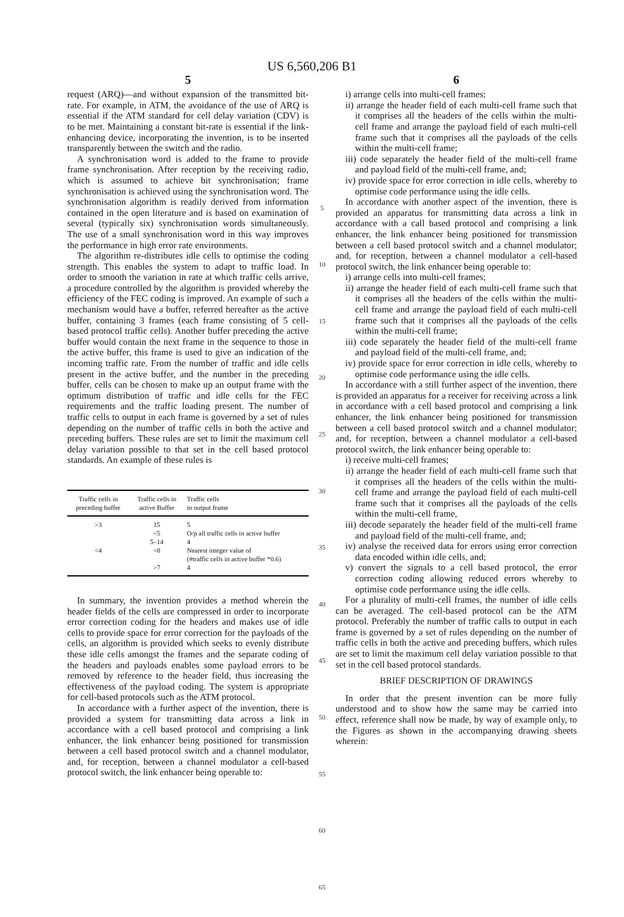US 6,560,206 B1
5
request (ARQ)—and without expansion of the transmitted bit-rate. For example, in ATM, the avoidance of the use of ARQ is essential if the ATM standard for cell delay variation (CDV) is to be met. Maintaining a constant bit-rate is essential if the link-enhancing device, incorporating the invention, is to be inserted transparently between the switch and the radio.
A synchronisation word is added to the frame to provide frame synchronisation. After reception by the receiving radio, which is assumed to achieve bit synchronisation; frame synchronisation is achieved using the synchronisation word. The synchronisation algorithm is readily derived from information contained in the open literature and is based on examination of several (typically six) synchronisation words simultaneously. The use of a small synchronisation word in this way improves the performance in high error rate environments.
The algorithm re-distributes idle cells to optimise the coding strength. This enables the system to adapt to traffic load. In order to smooth the variation in rate at which traffic cells arrive, a procedure controlled by the algorithm is provided whereby the efficiency of the FEC coding is improved. An example of such a mechanism would have a buffer, referred hereafter as the active buffer, containing 3 frames (each frame consisting of 5 cell-based protocol traffic cells). Another buffer preceding the active buffer would contain the next frame in the sequence to those in the active buffer, this frame is used to give an indication of the incoming traffic rate. From the number of traffic and idle cells present in the active buffer, and the number in the preceding buffer, cells can be chosen to make up an output frame with the optimum distribution of traffic and idle cells for the FEC requirements and the traffic loading present. The number of traffic cells to output in each frame is governed by a set of rules depending on the number of traffic cells in both the active and preceding buffers. These rules are set to limit the maximum cell delay variation possible to that set in the cell based protocol standards. An example of these rules is
| Traffic cells in preceding buffer | Traffic cells in active Buffer | Traffic cells in output frame |
| --- | --- | --- |
| >3 | 15 | 5 |
| | <5 | O/p all traffic cells in active buffer |
| | 5–14 | 4 |
| <4 | <8 | Nearest integer value of (#traffic cells in active buffer *0.6) |
| | >7 | 4 |
In summary, the invention provides a method wherein the header fields of the cells are compressed in order to incorporate error correction coding for the headers and makes use of idle cells to provide space for error correction for the payloads of the cells, an algorithm is provided which seeks to evenly distribute these idle cells amongst the frames and the separate coding of the headers and payloads enables some payload errors to be removed by reference to the header field, thus increasing the effectiveness of the payload coding. The system is appropriate for cell-based protocols such as the ATM protocol.
In accordance with a further aspect of the invention, there is provided a system for transmitting data across a link in accordance with a cell based protocol and comprising a link enhancer, the link enhancer being positioned for transmission between a cell based protocol switch and a channel modulator, and, for reception, between a channel modulator a cell-based protocol switch, the link enhancer being operable to:
5
10
15
20
25
30
35
40
45
50
55
60
65
6
i) arrange cells into multi-cell frames;
ii) arrange the header field of each multi-cell frame such that it comprises all the headers of the cells within the multi-cell frame and arrange the payload field of each multi-cell frame such that it comprises all the payloads of the cells within the multi-cell frame;
iii) code separately the header field of the multi-cell frame and payload field of the multi-cell frame, and;
iv) provide space for error correction in idle cells, whereby to optimise code performance using the idle cells.
In accordance with another aspect of the invention, there is provided an apparatus for transmitting data across a link in accordance with a call based protocol and comprising a link enhancer, the link enhancer being positioned for transmission between a cell based protocol switch and a channel modulator; and, for reception, between a channel modulator a cell-based protocol switch, the link enhancer being operable to:
i) arrange cells into multi-cell frames;
ii) arrange the header field of each multi-cell frame such that it comprises all the headers of the cells within the multi-cell frame and arrange the payload field of each multi-cell frame such that it comprises all the payloads of the cells within the multi-cell frame;
iii) code separately the header field of the multi-cell frame and payload field of the multi-cell frame, and;
iv) provide space for error correction in idle cells, whereby to optimise code performance using the idle cells.
In accordance with a still further aspect of the invention, there is provided an apparatus for a receiver for receiving across a link in accordance with a cell based protocol and comprising a link enhancer, the link enhancer being positioned for transmission between a cell based protocol switch and a channel modulator; and, for reception, between a channel modulator a cell-based protocol switch, the link enhancer being operable to:
i) receive multi-cell frames;
ii) arrange the header field of each multi-cell frame such that it comprises all the headers of the cells within the multi-cell frame and arrange the payload field of each multi-cell frame such that it comprises all the payloads of the cells within the multi-cell frame,
iii) decode separately the header field of the multi-cell frame and payload field of the multi-cell frame, and;
iv) analyse the received data for errors using error correction data encoded within idle cells, and;
v) convert the signals to a cell based protocol, the error correction coding allowing reduced errors whereby to optimise code performance using the idle cells.
For a plurality of multi-cell frames, the number of idle cells can be averaged. The cell-based protocol can be the ATM protocol. Preferably the number of traffic calls to output in each frame is governed by a set of rules depending on the number of traffic cells in both the active and preceding buffers, which rules are set to limit the maximum cell delay variation possible to that set in the cell based protocol standards.
BRIEF DESCRIPTION OF DRAWINGS
In order that the present invention can be more fully understood and to show how the same may be carried into effect, reference shall now be made, by way of example only, to the Figures as shown in the accompanying drawing sheets wherein: